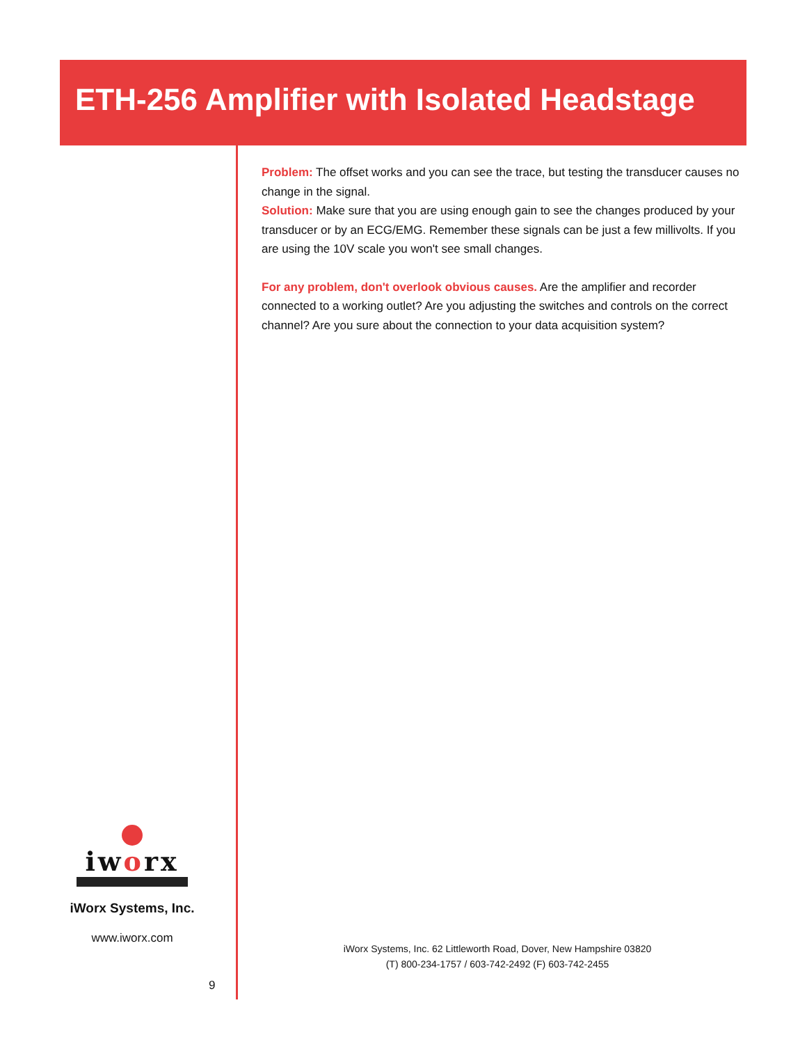ETH-256 Amplifier with Isolated Headstage
Problem: The offset works and you can see the trace, but testing the transducer causes no change in the signal.
Solution: Make sure that you are using enough gain to see the changes produced by your transducer or by an ECG/EMG. Remember these signals can be just a few millivolts. If you are using the 10V scale you won't see small changes.
For any problem, don't overlook obvious causes. Are the amplifier and recorder connected to a working outlet? Are you adjusting the switches and controls on the correct channel? Are you sure about the connection to your data acquisition system?
iworx
iWorx Systems, Inc.
www.iworx.com
9
iWorx Systems, Inc. 62 Littleworth Road, Dover, New Hampshire 03820
(T) 800-234-1757 / 603-742-2492 (F) 603-742-2455